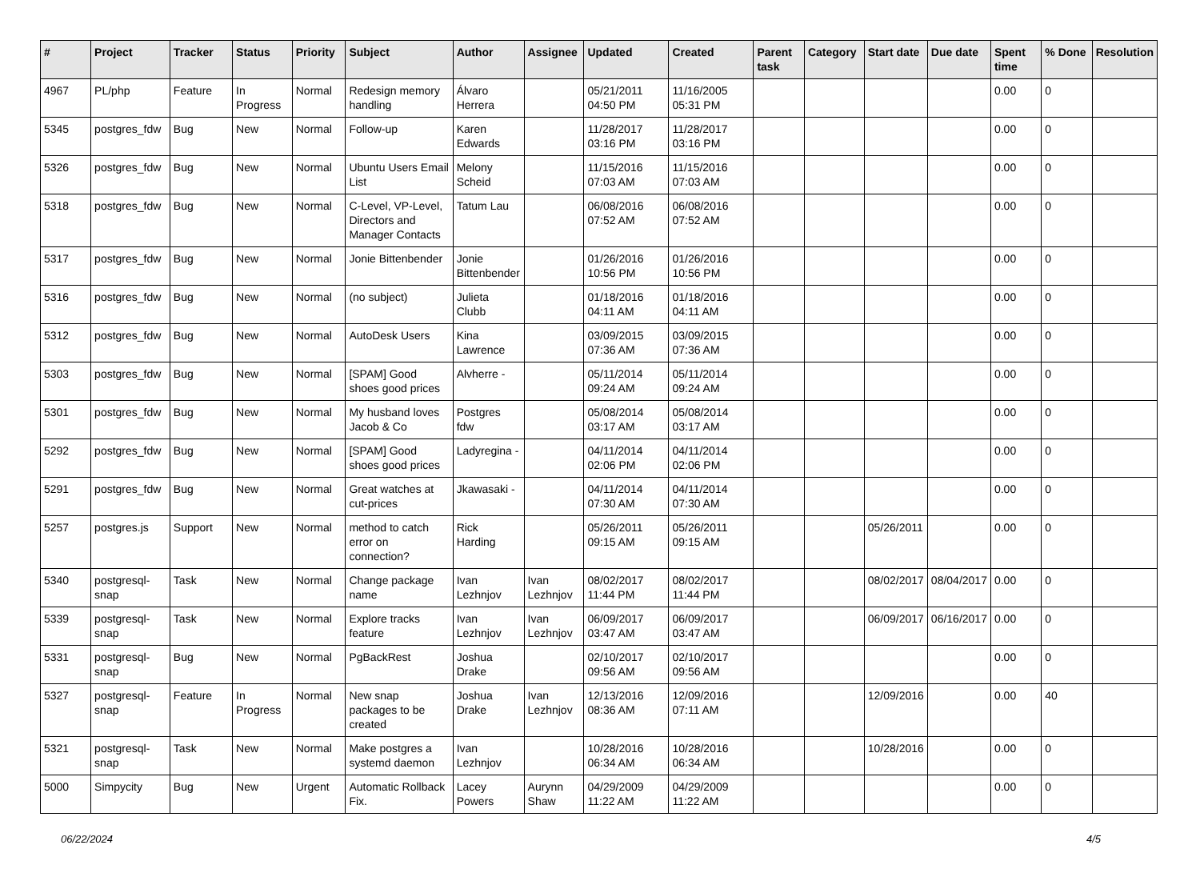| # | Project | Tracker | Status | Priority | Subject | Author | Assignee | Updated | Created | Parent task | Category | Start date | Due date | Spent time | % Done | Resolution |
| --- | --- | --- | --- | --- | --- | --- | --- | --- | --- | --- | --- | --- | --- | --- | --- | --- |
| 4967 | PL/php | Feature | In Progress | Normal | Redesign memory handling | Álvaro Herrera | | 05/21/2011 04:50 PM | 11/16/2005 05:31 PM | | | | | 0.00 | 0 | |
| 5345 | postgres_fdw | Bug | New | Normal | Follow-up | Karen Edwards | | 11/28/2017 03:16 PM | 11/28/2017 03:16 PM | | | | | 0.00 | 0 | |
| 5326 | postgres_fdw | Bug | New | Normal | Ubuntu Users Email List | Melony Scheid | | 11/15/2016 07:03 AM | 11/15/2016 07:03 AM | | | | | 0.00 | 0 | |
| 5318 | postgres_fdw | Bug | New | Normal | C-Level, VP-Level, Directors and Manager Contacts | Tatum Lau | | 06/08/2016 07:52 AM | 06/08/2016 07:52 AM | | | | | 0.00 | 0 | |
| 5317 | postgres_fdw | Bug | New | Normal | Jonie Bittenbender | Jonie Bittenbender | | 01/26/2016 10:56 PM | 01/26/2016 10:56 PM | | | | | 0.00 | 0 | |
| 5316 | postgres_fdw | Bug | New | Normal | (no subject) | Julieta Clubb | | 01/18/2016 04:11 AM | 01/18/2016 04:11 AM | | | | | 0.00 | 0 | |
| 5312 | postgres_fdw | Bug | New | Normal | AutoDesk Users | Kina Lawrence | | 03/09/2015 07:36 AM | 03/09/2015 07:36 AM | | | | | 0.00 | 0 | |
| 5303 | postgres_fdw | Bug | New | Normal | [SPAM] Good shoes good prices | Alvherre - | | 05/11/2014 09:24 AM | 05/11/2014 09:24 AM | | | | | 0.00 | 0 | |
| 5301 | postgres_fdw | Bug | New | Normal | My husband loves Jacob & Co | Postgres fdw | | 05/08/2014 03:17 AM | 05/08/2014 03:17 AM | | | | | 0.00 | 0 | |
| 5292 | postgres_fdw | Bug | New | Normal | [SPAM] Good shoes good prices | Ladyregina - | | 04/11/2014 02:06 PM | 04/11/2014 02:06 PM | | | | | 0.00 | 0 | |
| 5291 | postgres_fdw | Bug | New | Normal | Great watches at cut-prices | Jkawasaki - | | 04/11/2014 07:30 AM | 04/11/2014 07:30 AM | | | | | 0.00 | 0 | |
| 5257 | postgres.js | Support | New | Normal | method to catch error on connection? | Rick Harding | | 05/26/2011 09:15 AM | 05/26/2011 09:15 AM | | | 05/26/2011 | | 0.00 | 0 | |
| 5340 | postgresql-snap | Task | New | Normal | Change package name | Ivan Lezhnjov | Ivan Lezhnjov | 08/02/2017 11:44 PM | 08/02/2017 11:44 PM | | | 08/02/2017 | 08/04/2017 | 0.00 | 0 | |
| 5339 | postgresql-snap | Task | New | Normal | Explore tracks feature | Ivan Lezhnjov | Ivan Lezhnjov | 06/09/2017 03:47 AM | 06/09/2017 03:47 AM | | | 06/09/2017 | 06/16/2017 | 0.00 | 0 | |
| 5331 | postgresql-snap | Bug | New | Normal | PgBackRest | Joshua Drake | | 02/10/2017 09:56 AM | 02/10/2017 09:56 AM | | | | | 0.00 | 0 | |
| 5327 | postgresql-snap | Feature | In Progress | Normal | New snap packages to be created | Joshua Drake | Ivan Lezhnjov | 12/13/2016 08:36 AM | 12/09/2016 07:11 AM | | | 12/09/2016 | | 0.00 | 40 | |
| 5321 | postgresql-snap | Task | New | Normal | Make postgres a systemd daemon | Ivan Lezhnjov | | 10/28/2016 06:34 AM | 10/28/2016 06:34 AM | | | 10/28/2016 | | 0.00 | 0 | |
| 5000 | Simpycity | Bug | New | Urgent | Automatic Rollback Fix. | Lacey Powers | Aurynn Shaw | 04/29/2009 11:22 AM | 04/29/2009 11:22 AM | | | | | 0.00 | 0 | |
06/22/2024 4/5